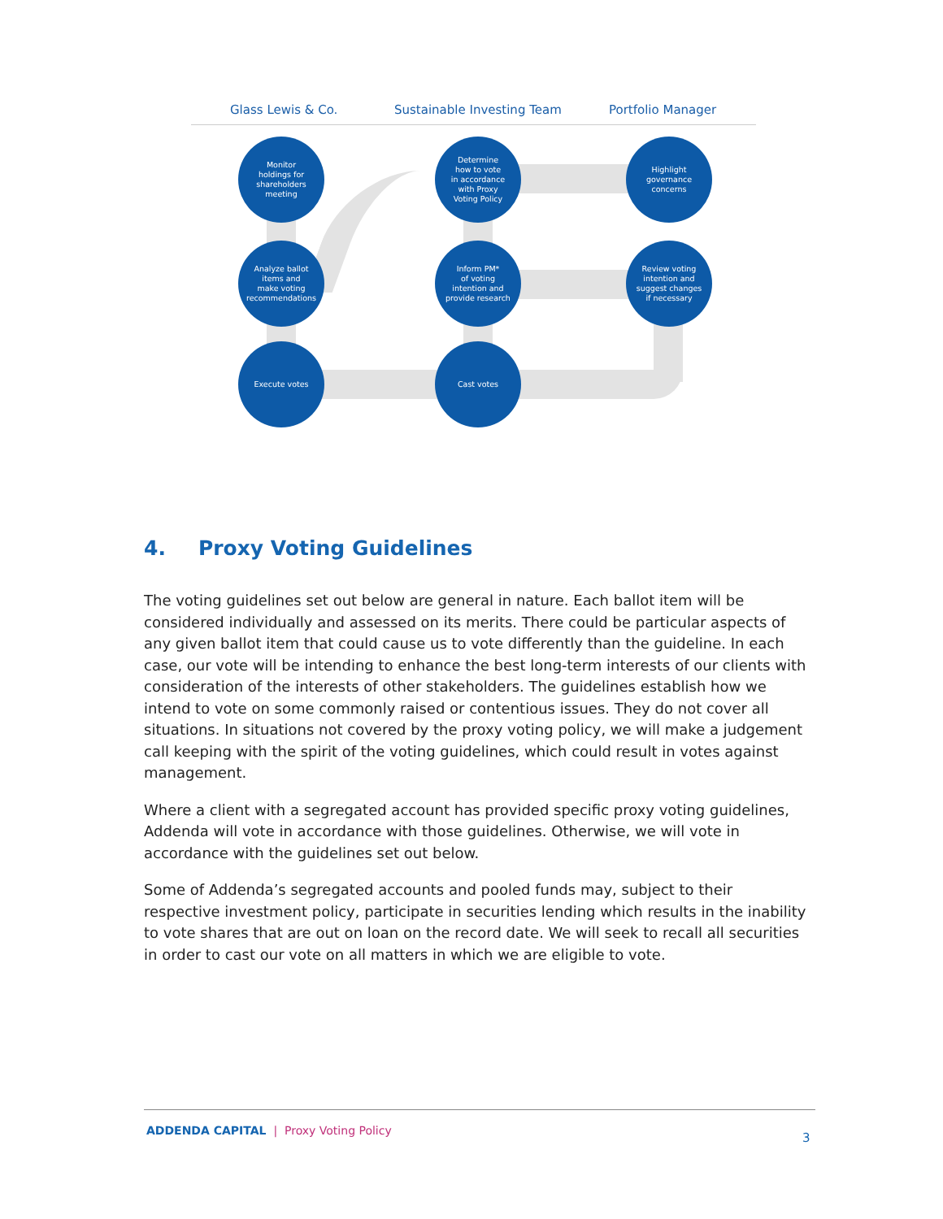Glass Lewis & Co. Sustainable Investing Team Portfolio Manager
Monitor
holdings for
shareholders
meeting
Determine
how to vote
in accordance
with Proxy
Voting Policy
Highlight
governance
concerns
Analyze ballot
items and
make voting
recommendations
Inform PM*
of voting
intention and
provide research
Review voting
intention and
suggest changes
if necessary
Execute votes Cast votes
4. Proxy Voting Guidelines
The voting guidelines set out below are general in nature. Each ballot item will be considered individually and assessed on its merits. There could be particular aspects of any given ballot item that could cause us to vote differently than the guideline. In each case, our vote will be intending to enhance the best long-term interests of our clients with consideration of the interests of other stakeholders. The guidelines establish how we intend to vote on some commonly raised or contentious issues. They do not cover all situations. In situations not covered by the proxy voting policy, we will make a judgement call keeping with the spirit of the voting guidelines, which could result in votes against management.
Where a client with a segregated account has provided specific proxy voting guidelines, Addenda will vote in accordance with those guidelines. Otherwise, we will vote in accordance with the guidelines set out below.
Some of Addenda’s segregated accounts and pooled funds may, subject to their respective investment policy, participate in securities lending which results in the inability to vote shares that are out on loan on the record date. We will seek to recall all securities in order to cast our vote on all matters in which we are eligible to vote.
ADDENDA CAPITAL | Proxy Voting Policy
3